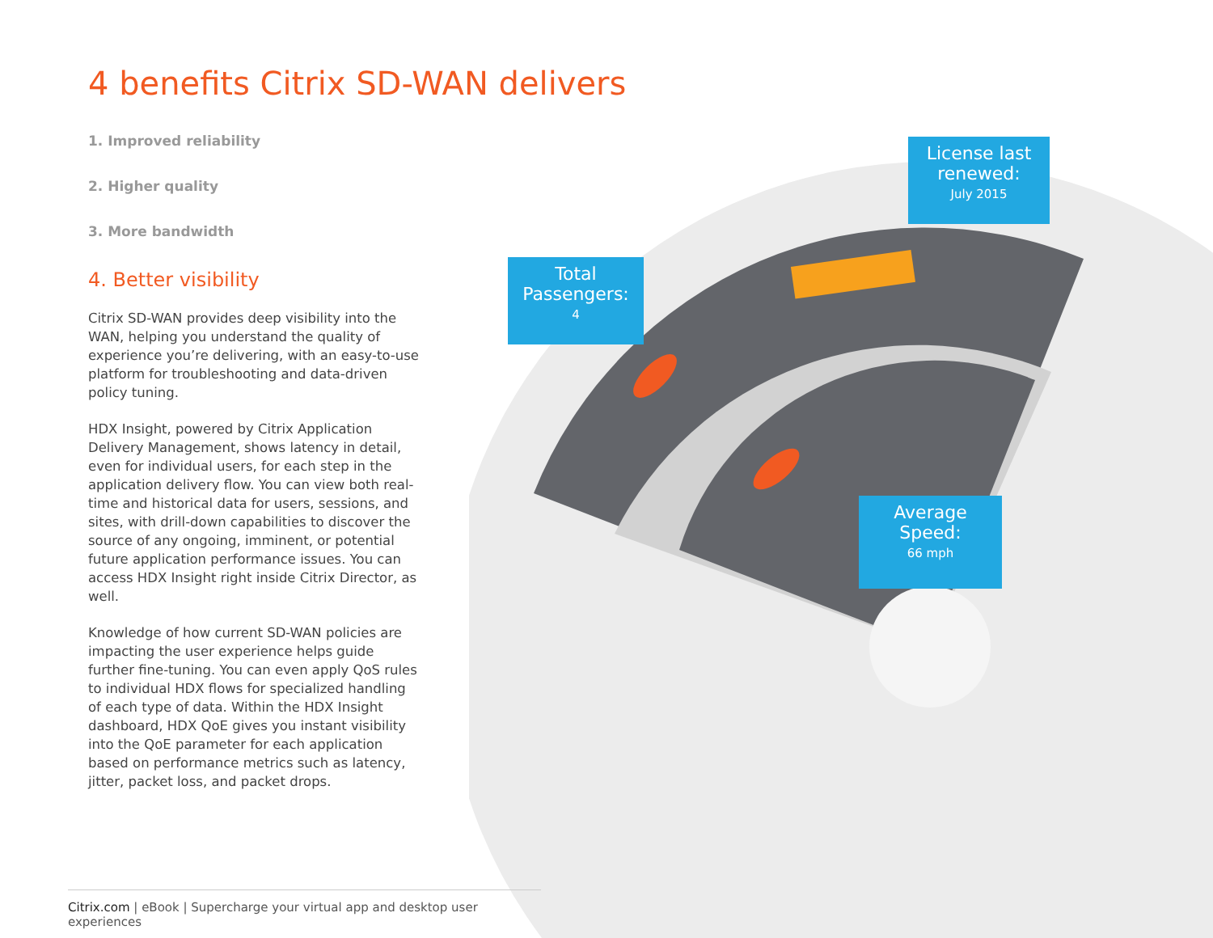License last renewed:
July 2015
Total Passengers:
4
Average Speed:
66 mph
4 benefits Citrix SD-WAN delivers
1. Improved reliability
2. Higher quality
3. More bandwidth
4. Better visibility
Citrix SD-WAN provides deep visibility into the WAN, helping you understand the quality of experience you’re delivering, with an easy-to-use platform for troubleshooting and data-driven policy tuning.
HDX Insight, powered by Citrix Application Delivery Management, shows latency in detail, even for individual users, for each step in the application delivery flow. You can view both real-time and historical data for users, sessions, and sites, with drill-down capabilities to discover the source of any ongoing, imminent, or potential future application performance issues. You can access HDX Insight right inside Citrix Director, as well.
Knowledge of how current SD-WAN policies are impacting the user experience helps guide further fine-tuning. You can even apply QoS rules to individual HDX flows for specialized handling of each type of data. Within the HDX Insight dashboard, HDX QoE gives you instant visibility into the QoE parameter for each application based on performance metrics such as latency, jitter, packet loss, and packet drops.
Citrix.com | eBook | Supercharge your virtual app and desktop user experiences